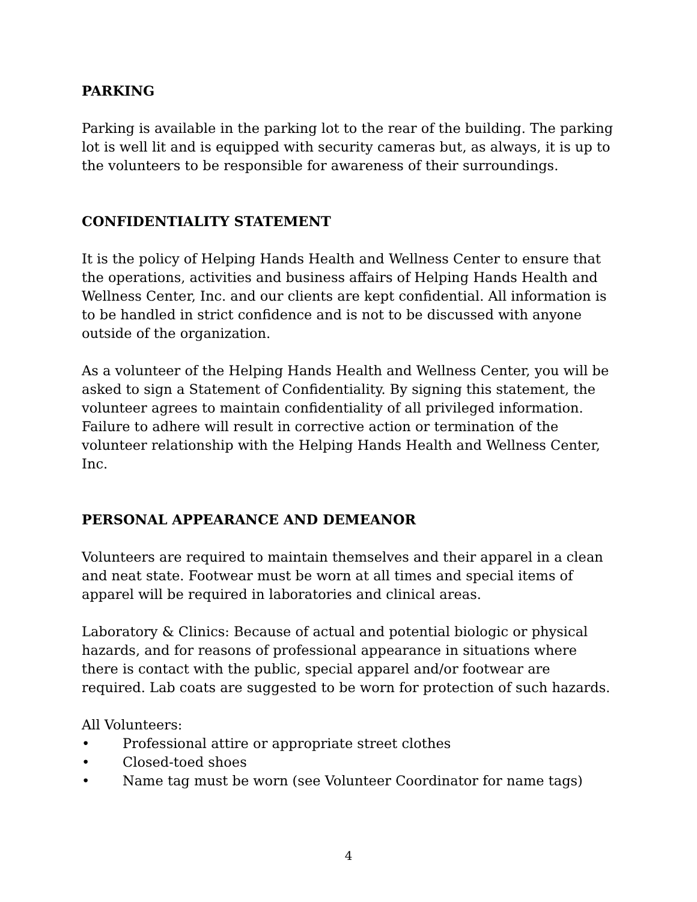PARKING
Parking is available in the parking lot to the rear of the building. The parking lot is well lit and is equipped with security cameras but, as always, it is up to the volunteers to be responsible for awareness of their surroundings.
CONFIDENTIALITY STATEMENT
It is the policy of Helping Hands Health and Wellness Center to ensure that the operations, activities and business affairs of Helping Hands Health and Wellness Center, Inc. and our clients are kept confidential. All information is to be handled in strict confidence and is not to be discussed with anyone outside of the organization.
As a volunteer of the Helping Hands Health and Wellness Center, you will be asked to sign a Statement of Confidentiality. By signing this statement, the volunteer agrees to maintain confidentiality of all privileged information. Failure to adhere will result in corrective action or termination of the volunteer relationship with the Helping Hands Health and Wellness Center, Inc.
PERSONAL APPEARANCE AND DEMEANOR
Volunteers are required to maintain themselves and their apparel in a clean and neat state. Footwear must be worn at all times and special items of apparel will be required in laboratories and clinical areas.
Laboratory & Clinics: Because of actual and potential biologic or physical hazards, and for reasons of professional appearance in situations where there is contact with the public, special apparel and/or footwear are required. Lab coats are suggested to be worn for protection of such hazards.
All Volunteers:
• Professional attire or appropriate street clothes
• Closed-toed shoes
• Name tag must be worn (see Volunteer Coordinator for name tags)
4